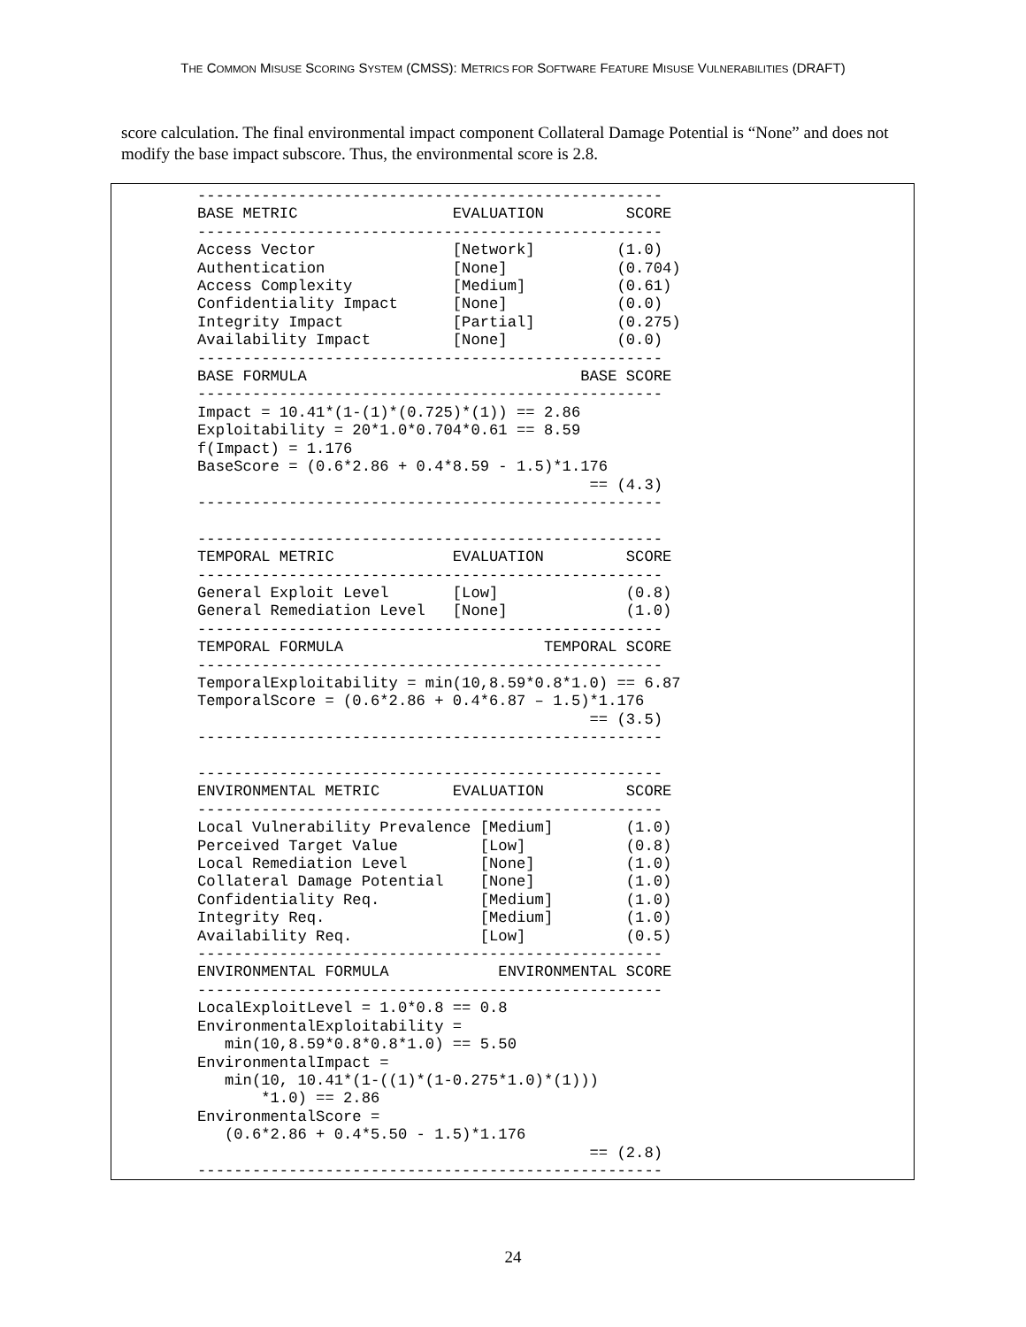THE COMMON MISUSE SCORING SYSTEM (CMSS): METRICS FOR SOFTWARE FEATURE MISUSE VULNERABILITIES (DRAFT)
score calculation. The final environmental impact component Collateral Damage Potential is “None” and does not modify the base impact subscore. Thus, the environmental score is 2.8.
---------------------------------------------------
BASE METRIC                 EVALUATION         SCORE
---------------------------------------------------
Access Vector               [Network]         (1.0)
Authentication              [None]            (0.704)
Access Complexity           [Medium]          (0.61)
Confidentiality Impact      [None]            (0.0)
Integrity Impact            [Partial]         (0.275)
Availability Impact         [None]            (0.0)
---------------------------------------------------
BASE FORMULA                              BASE SCORE
---------------------------------------------------
Impact = 10.41*(1-(1)*(0.725)*(1)) == 2.86
Exploitability = 20*1.0*0.704*0.61 == 8.59
f(Impact) = 1.176
BaseScore = (0.6*2.86 + 0.4*8.59 - 1.5)*1.176
                                           == (4.3)
---------------------------------------------------

---------------------------------------------------
TEMPORAL METRIC             EVALUATION         SCORE
---------------------------------------------------
General Exploit Level       [Low]              (0.8)
General Remediation Level   [None]             (1.0)
---------------------------------------------------
TEMPORAL FORMULA                      TEMPORAL SCORE
---------------------------------------------------
TemporalExploitability = min(10,8.59*0.8*1.0) == 6.87
TemporalScore = (0.6*2.86 + 0.4*6.87 – 1.5)*1.176
                                           == (3.5)
---------------------------------------------------

---------------------------------------------------
ENVIRONMENTAL METRIC        EVALUATION         SCORE
---------------------------------------------------
Local Vulnerability Prevalence [Medium]        (1.0)
Perceived Target Value         [Low]           (0.8)
Local Remediation Level        [None]          (1.0)
Collateral Damage Potential    [None]          (1.0)
Confidentiality Req.           [Medium]        (1.0)
Integrity Req.                 [Medium]        (1.0)
Availability Req.              [Low]           (0.5)
---------------------------------------------------
ENVIRONMENTAL FORMULA            ENVIRONMENTAL SCORE
---------------------------------------------------
LocalExploitLevel = 1.0*0.8 == 0.8
EnvironmentalExploitability =
   min(10,8.59*0.8*0.8*1.0) == 5.50
EnvironmentalImpact =
   min(10, 10.41*(1-((1)*(1-0.275*1.0)*(1)))
       *1.0) == 2.86
EnvironmentalScore =
   (0.6*2.86 + 0.4*5.50 - 1.5)*1.176
                                           == (2.8)
---------------------------------------------------
24